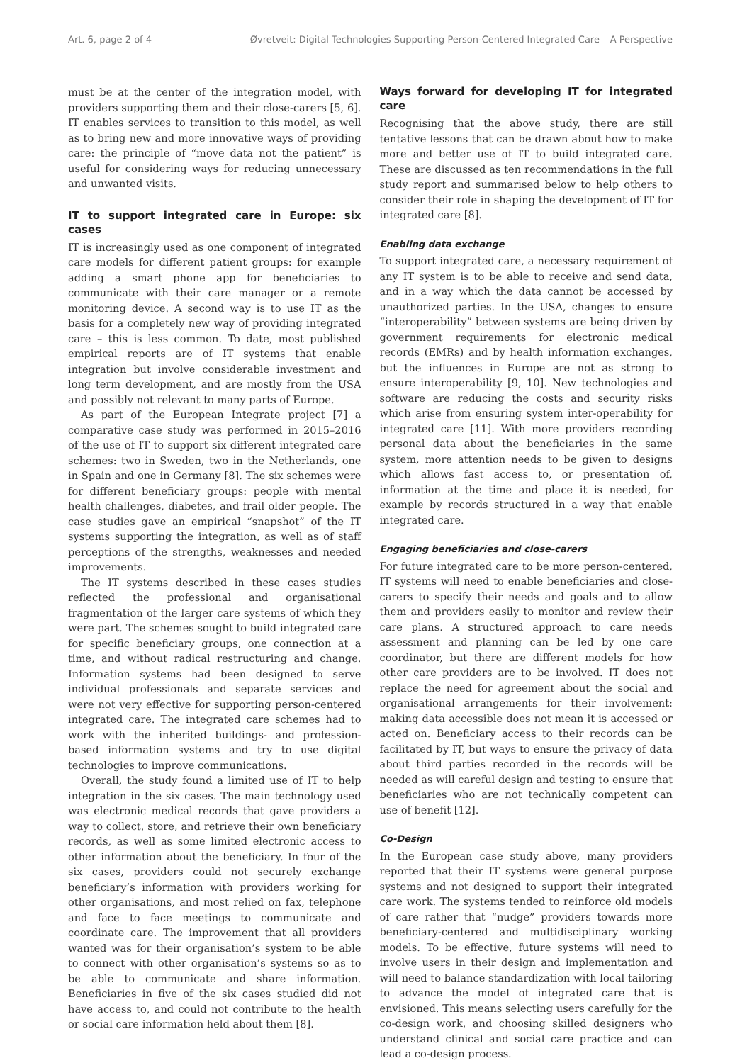Art. 6, page 2 of 4 Øvretveit: Digital Technologies Supporting Person-Centered Integrated Care – A Perspective
must be at the center of the integration model, with providers supporting them and their close-carers [5, 6]. IT enables services to transition to this model, as well as to bring new and more innovative ways of providing care: the principle of “move data not the patient” is useful for considering ways for reducing unnecessary and unwanted visits.
IT to support integrated care in Europe: six cases
IT is increasingly used as one component of integrated care models for different patient groups: for example adding a smart phone app for beneficiaries to communicate with their care manager or a remote monitoring device. A second way is to use IT as the basis for a completely new way of providing integrated care – this is less common. To date, most published empirical reports are of IT systems that enable integration but involve considerable investment and long term development, and are mostly from the USA and possibly not relevant to many parts of Europe.
As part of the European Integrate project [7] a comparative case study was performed in 2015–2016 of the use of IT to support six different integrated care schemes: two in Sweden, two in the Netherlands, one in Spain and one in Germany [8]. The six schemes were for different beneficiary groups: people with mental health challenges, diabetes, and frail older people. The case studies gave an empirical “snapshot” of the IT systems supporting the integration, as well as of staff perceptions of the strengths, weaknesses and needed improvements.
The IT systems described in these cases studies reflected the professional and organisational fragmentation of the larger care systems of which they were part. The schemes sought to build integrated care for specific beneficiary groups, one connection at a time, and without radical restructuring and change. Information systems had been designed to serve individual professionals and separate services and were not very effective for supporting person-centered integrated care. The integrated care schemes had to work with the inherited buildings- and profession-based information systems and try to use digital technologies to improve communications.
Overall, the study found a limited use of IT to help integration in the six cases. The main technology used was electronic medical records that gave providers a way to collect, store, and retrieve their own beneficiary records, as well as some limited electronic access to other information about the beneficiary. In four of the six cases, providers could not securely exchange beneficiary’s information with providers working for other organisations, and most relied on fax, telephone and face to face meetings to communicate and coordinate care. The improvement that all providers wanted was for their organisation’s system to be able to connect with other organisation’s systems so as to be able to communicate and share information. Beneficiaries in five of the six cases studied did not have access to, and could not contribute to the health or social care information held about them [8].
Ways forward for developing IT for integrated care
Recognising that the above study, there are still tentative lessons that can be drawn about how to make more and better use of IT to build integrated care. These are discussed as ten recommendations in the full study report and summarised below to help others to consider their role in shaping the development of IT for integrated care [8].
Enabling data exchange
To support integrated care, a necessary requirement of any IT system is to be able to receive and send data, and in a way which the data cannot be accessed by unauthorized parties. In the USA, changes to ensure “interoperability” between systems are being driven by government requirements for electronic medical records (EMRs) and by health information exchanges, but the influences in Europe are not as strong to ensure interoperability [9, 10]. New technologies and software are reducing the costs and security risks which arise from ensuring system inter-operability for integrated care [11]. With more providers recording personal data about the beneficiaries in the same system, more attention needs to be given to designs which allows fast access to, or presentation of, information at the time and place it is needed, for example by records structured in a way that enable integrated care.
Engaging beneficiaries and close-carers
For future integrated care to be more person-centered, IT systems will need to enable beneficiaries and close-carers to specify their needs and goals and to allow them and providers easily to monitor and review their care plans. A structured approach to care needs assessment and planning can be led by one care coordinator, but there are different models for how other care providers are to be involved. IT does not replace the need for agreement about the social and organisational arrangements for their involvement: making data accessible does not mean it is accessed or acted on. Beneficiary access to their records can be facilitated by IT, but ways to ensure the privacy of data about third parties recorded in the records will be needed as will careful design and testing to ensure that beneficiaries who are not technically competent can use of benefit [12].
Co-Design
In the European case study above, many providers reported that their IT systems were general purpose systems and not designed to support their integrated care work. The systems tended to reinforce old models of care rather that “nudge” providers towards more beneficiary-centered and multidisciplinary working models. To be effective, future systems will need to involve users in their design and implementation and will need to balance standardization with local tailoring to advance the model of integrated care that is envisioned. This means selecting users carefully for the co-design work, and choosing skilled designers who understand clinical and social care practice and can lead a co-design process.